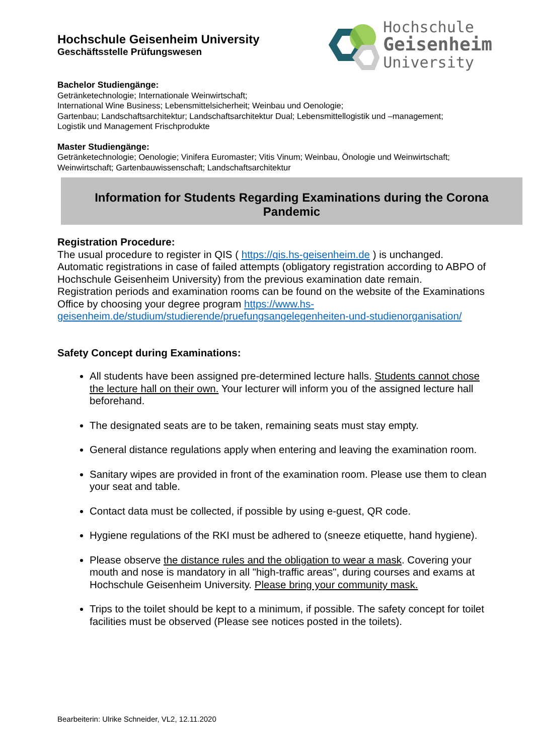Hochschule Geisenheim University
Geschäftsstelle Prüfungswesen
Hochschule
Geisenheim
University
Bachelor Studiengänge:
Getränketechnologie; Internationale Weinwirtschaft;
International Wine Business; Lebensmittelsicherheit; Weinbau und Oenologie;
Gartenbau; Landschaftsarchitektur; Landschaftsarchitektur Dual; Lebensmittellogistik und –management;
Logistik und Management Frischprodukte
Master Studiengänge:
Getränketechnologie; Oenologie; Vinifera Euromaster; Vitis Vinum; Weinbau, Önologie und Weinwirtschaft;
Weinwirtschaft; Gartenbauwissenschaft; Landschaftsarchitektur
Information for Students Regarding Examinations during the Corona Pandemic
Registration Procedure:
The usual procedure to register in QIS ( https://qis.hs-geisenheim.de ) is unchanged. Automatic registrations in case of failed attempts (obligatory registration according to ABPO of Hochschule Geisenheim University) from the previous examination date remain.
Registration periods and examination rooms can be found on the website of the Examinations Office by choosing your degree program https://www.hs-geisenheim.de/studium/studierende/pruefungsangelegenheiten-und-studienorganisation/
Safety Concept during Examinations:
All students have been assigned pre-determined lecture halls. Students cannot chose the lecture hall on their own. Your lecturer will inform you of the assigned lecture hall beforehand.
The designated seats are to be taken, remaining seats must stay empty.
General distance regulations apply when entering and leaving the examination room.
Sanitary wipes are provided in front of the examination room. Please use them to clean your seat and table.
Contact data must be collected, if possible by using e-guest, QR code.
Hygiene regulations of the RKI must be adhered to (sneeze etiquette, hand hygiene).
Please observe the distance rules and the obligation to wear a mask. Covering your mouth and nose is mandatory in all "high-traffic areas", during courses and exams at Hochschule Geisenheim University. Please bring your community mask.
Trips to the toilet should be kept to a minimum, if possible. The safety concept for toilet facilities must be observed (Please see notices posted in the toilets).
Bearbeiterin: Ulrike Schneider, VL2, 12.11.2020